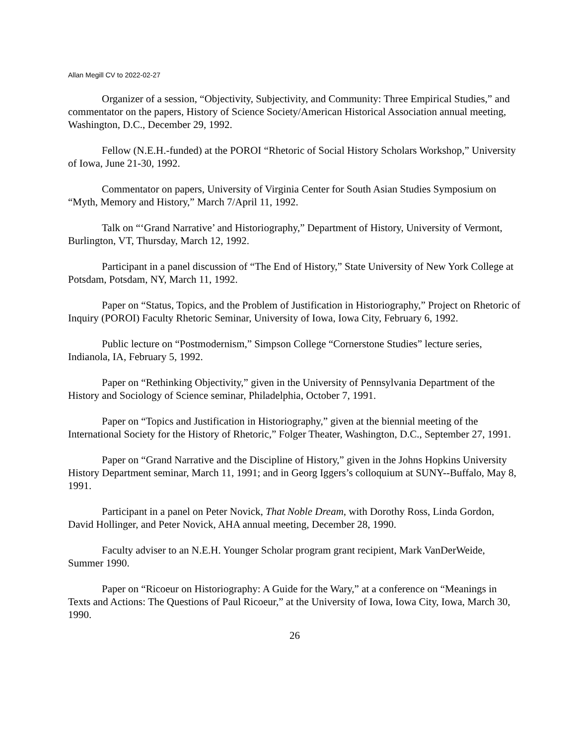Allan Megill CV to 2022-02-27
Organizer of a session, “Objectivity, Subjectivity, and Community: Three Empirical Studies,” and commentator on the papers, History of Science Society/American Historical Association annual meeting, Washington, D.C., December 29, 1992.
Fellow (N.E.H.-funded) at the POROI “Rhetoric of Social History Scholars Workshop,” University of Iowa, June 21-30, 1992.
Commentator on papers, University of Virginia Center for South Asian Studies Symposium on “Myth, Memory and History,” March 7/April 11, 1992.
Talk on “‘Grand Narrative’ and Historiography,” Department of History, University of Vermont, Burlington, VT, Thursday, March 12, 1992.
Participant in a panel discussion of “The End of History,” State University of New York College at Potsdam, Potsdam, NY, March 11, 1992.
Paper on “Status, Topics, and the Problem of Justification in Historiography,” Project on Rhetoric of Inquiry (POROI) Faculty Rhetoric Seminar, University of Iowa, Iowa City, February 6, 1992.
Public lecture on “Postmodernism,” Simpson College “Cornerstone Studies” lecture series, Indianola, IA, February 5, 1992.
Paper on “Rethinking Objectivity,” given in the University of Pennsylvania Department of the History and Sociology of Science seminar, Philadelphia, October 7, 1991.
Paper on “Topics and Justification in Historiography,” given at the biennial meeting of the International Society for the History of Rhetoric,” Folger Theater, Washington, D.C., September 27, 1991.
Paper on “Grand Narrative and the Discipline of History,” given in the Johns Hopkins University History Department seminar, March 11, 1991; and in Georg Iggers’s colloquium at SUNY--Buffalo, May 8, 1991.
Participant in a panel on Peter Novick, That Noble Dream, with Dorothy Ross, Linda Gordon, David Hollinger, and Peter Novick, AHA annual meeting, December 28, 1990.
Faculty adviser to an N.E.H. Younger Scholar program grant recipient, Mark VanDerWeide, Summer 1990.
Paper on “Ricoeur on Historiography: A Guide for the Wary,” at a conference on “Meanings in Texts and Actions: The Questions of Paul Ricoeur,” at the University of Iowa, Iowa City, Iowa, March 30, 1990.
26